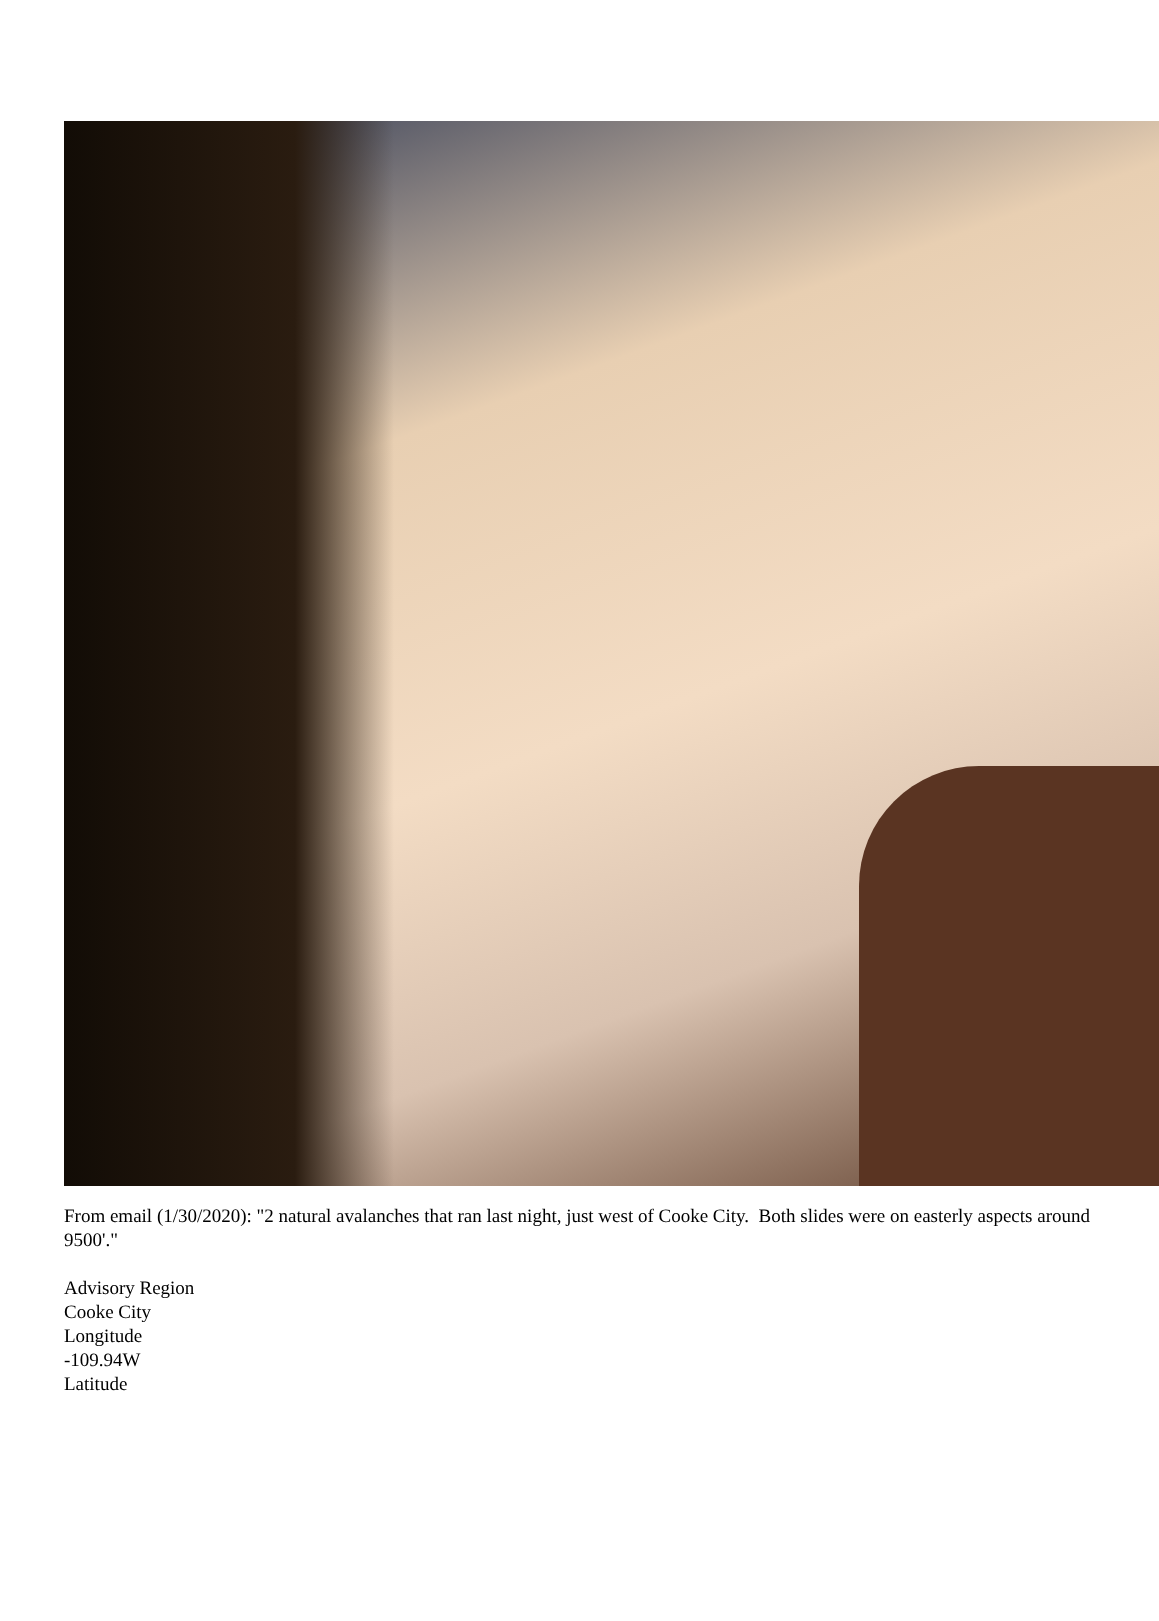From email (1/30/2020): "2 natural avalanches that ran last night, just west of Cooke City. Both slides were on easterly aspects around 9500'."
Advisory Region
Cooke City
Longitude
-109.94W
Latitude